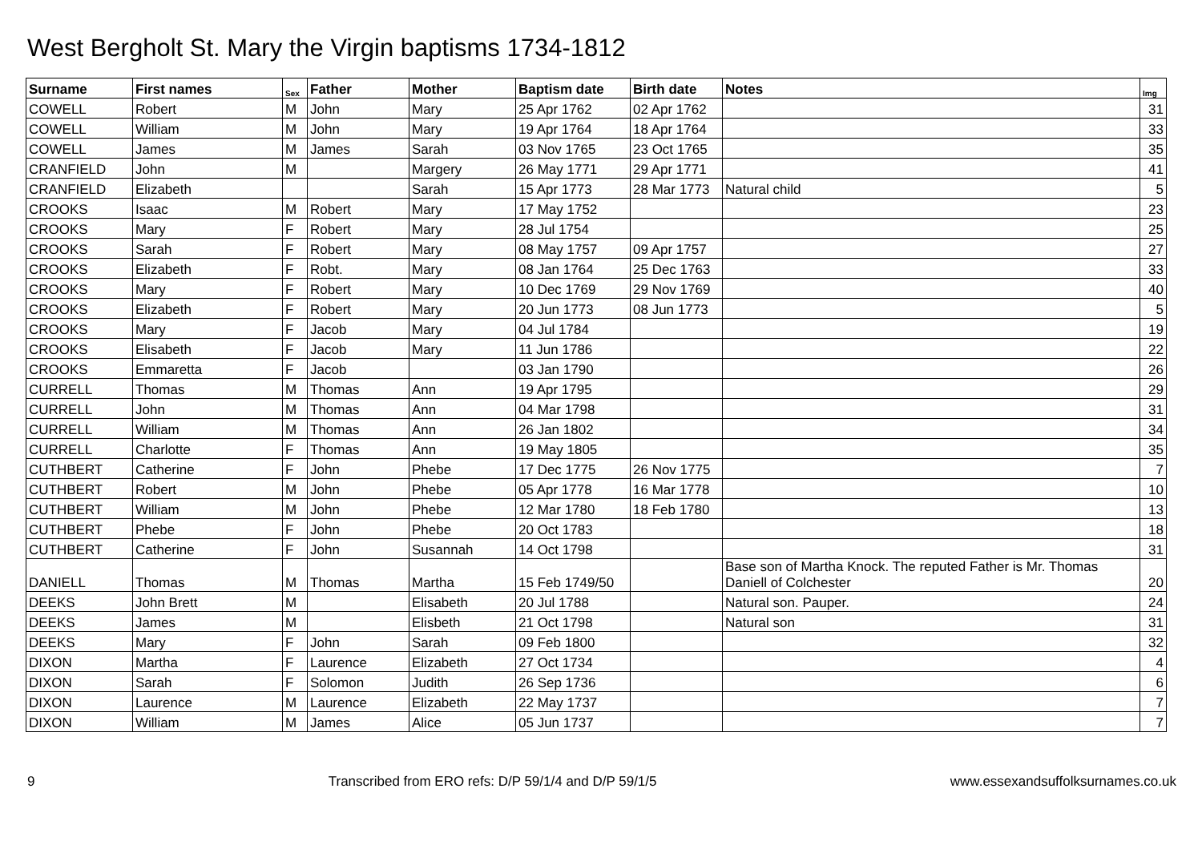West Bergholt St. Mary the Virgin baptisms 1734-1812
| Surname | First names | Sex | Father | Mother | Baptism date | Birth date | Notes | Img |
| --- | --- | --- | --- | --- | --- | --- | --- | --- |
| COWELL | Robert | M | John | Mary | 25 Apr 1762 | 02 Apr 1762 | | 31 |
| COWELL | William | M | John | Mary | 19 Apr 1764 | 18 Apr 1764 | | 33 |
| COWELL | James | M | James | Sarah | 03 Nov 1765 | 23 Oct 1765 | | 35 |
| CRANFIELD | John | M | | Margery | 26 May 1771 | 29 Apr 1771 | | 41 |
| CRANFIELD | Elizabeth | | | Sarah | 15 Apr 1773 | 28 Mar 1773 | Natural child | 5 |
| CROOKS | Isaac | M | Robert | Mary | 17 May 1752 | | | 23 |
| CROOKS | Mary | F | Robert | Mary | 28 Jul 1754 | | | 25 |
| CROOKS | Sarah | F | Robert | Mary | 08 May 1757 | 09 Apr 1757 | | 27 |
| CROOKS | Elizabeth | F | Robt. | Mary | 08 Jan 1764 | 25 Dec 1763 | | 33 |
| CROOKS | Mary | F | Robert | Mary | 10 Dec 1769 | 29 Nov 1769 | | 40 |
| CROOKS | Elizabeth | F | Robert | Mary | 20 Jun 1773 | 08 Jun 1773 | | 5 |
| CROOKS | Mary | F | Jacob | Mary | 04 Jul 1784 | | | 19 |
| CROOKS | Elisabeth | F | Jacob | Mary | 11 Jun 1786 | | | 22 |
| CROOKS | Emmaretta | F | Jacob | | 03 Jan 1790 | | | 26 |
| CURRELL | Thomas | M | Thomas | Ann | 19 Apr 1795 | | | 29 |
| CURRELL | John | M | Thomas | Ann | 04 Mar 1798 | | | 31 |
| CURRELL | William | M | Thomas | Ann | 26 Jan 1802 | | | 34 |
| CURRELL | Charlotte | F | Thomas | Ann | 19 May 1805 | | | 35 |
| CUTHBERT | Catherine | F | John | Phebe | 17 Dec 1775 | 26 Nov 1775 | | 7 |
| CUTHBERT | Robert | M | John | Phebe | 05 Apr 1778 | 16 Mar 1778 | | 10 |
| CUTHBERT | William | M | John | Phebe | 12 Mar 1780 | 18 Feb 1780 | | 13 |
| CUTHBERT | Phebe | F | John | Phebe | 20 Oct 1783 | | | 18 |
| CUTHBERT | Catherine | F | John | Susannah | 14 Oct 1798 | | | 31 |
| DANIELL | Thomas | M | Thomas | Martha | 15 Feb 1749/50 | | Base son of Martha Knock. The reputed Father is Mr. Thomas Daniell of Colchester | 20 |
| DEEKS | John Brett | M | | Elisabeth | 20 Jul 1788 | | Natural son. Pauper. | 24 |
| DEEKS | James | M | | Elisbeth | 21 Oct 1798 | | Natural son | 31 |
| DEEKS | Mary | F | John | Sarah | 09 Feb 1800 | | | 32 |
| DIXON | Martha | F | Laurence | Elizabeth | 27 Oct 1734 | | | 4 |
| DIXON | Sarah | F | Solomon | Judith | 26 Sep 1736 | | | 6 |
| DIXON | Laurence | M | Laurence | Elizabeth | 22 May 1737 | | | 7 |
| DIXON | William | M | James | Alice | 05 Jun 1737 | | | 7 |
9 Transcribed from ERO refs: D/P 59/1/4 and D/P 59/1/5 www.essexandsuffolksurnames.co.uk